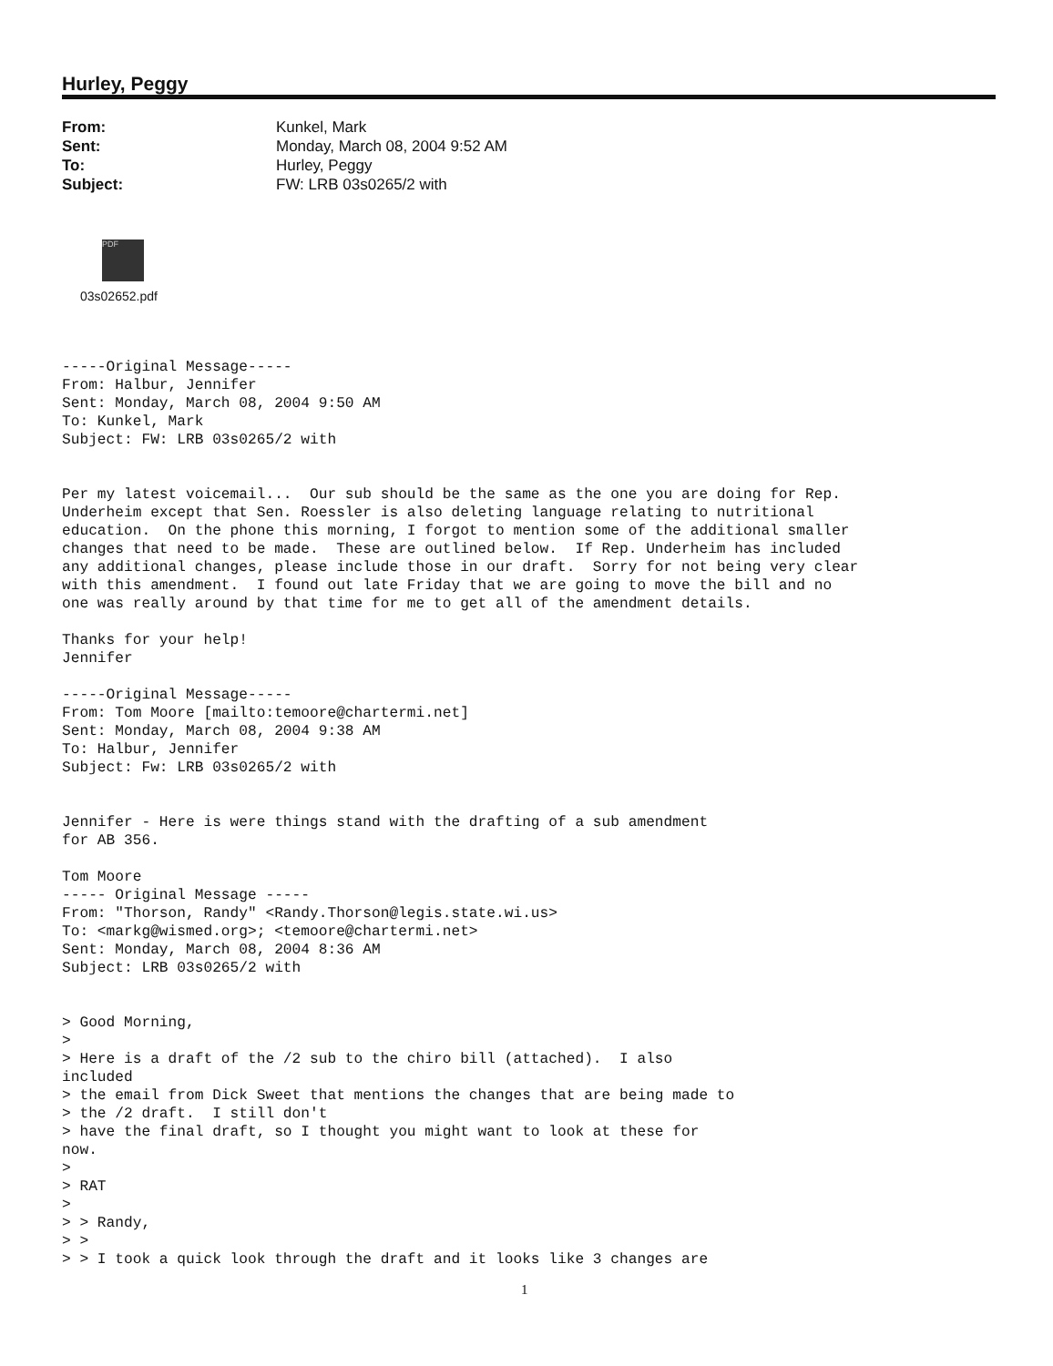Hurley, Peggy
From: Kunkel, Mark Sent: Monday, March 08, 2004 9:52 AM To: Hurley, Peggy Subject: FW: LRB 03s0265/2 with
PDF
03s02652.pdf
-----Original Message-----
From: Halbur, Jennifer
Sent: Monday, March 08, 2004 9:50 AM
To: Kunkel, Mark
Subject: FW: LRB 03s0265/2 with


Per my latest voicemail...  Our sub should be the same as the one you are doing for Rep.
Underheim except that Sen. Roessler is also deleting language relating to nutritional
education.  On the phone this morning, I forgot to mention some of the additional smaller
changes that need to be made.  These are outlined below.  If Rep. Underheim has included
any additional changes, please include those in our draft.  Sorry for not being very clear
with this amendment.  I found out late Friday that we are going to move the bill and no
one was really around by that time for me to get all of the amendment details.

Thanks for your help!
Jennifer

-----Original Message-----
From: Tom Moore [mailto:temoore@chartermi.net]
Sent: Monday, March 08, 2004 9:38 AM
To: Halbur, Jennifer
Subject: Fw: LRB 03s0265/2 with


Jennifer - Here is were things stand with the drafting of a sub amendment
for AB 356.

Tom Moore
----- Original Message -----
From: "Thorson, Randy" <Randy.Thorson@legis.state.wi.us>
To: <markg@wismed.org>; <temoore@chartermi.net>
Sent: Monday, March 08, 2004 8:36 AM
Subject: LRB 03s0265/2 with


> Good Morning,
>
> Here is a draft of the /2 sub to the chiro bill (attached).  I also
included
> the email from Dick Sweet that mentions the changes that are being made to
> the /2 draft.  I still don't
> have the final draft, so I thought you might want to look at these for
now.
>
> RAT
>
> > Randy,
> >
> > I took a quick look through the draft and it looks like 3 changes are
1